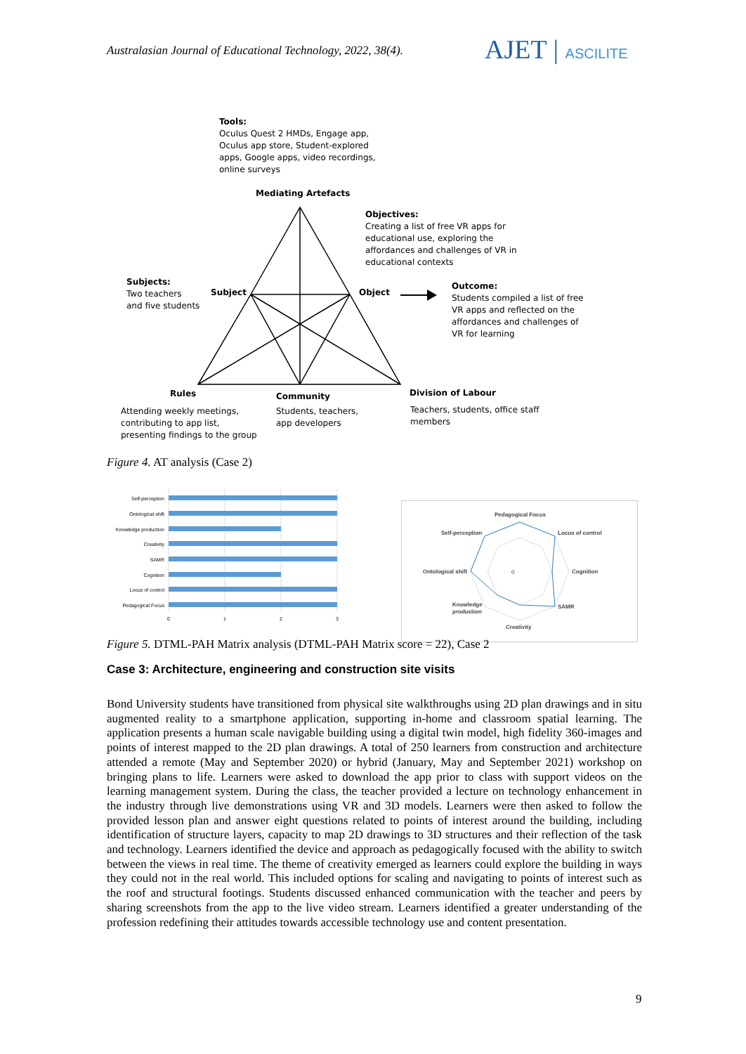Australasian Journal of Educational Technology, 2022, 38(4).
AJET | ASCILITE
Tools:
Oculus Quest 2 HMDs, Engage app,
Oculus app store, Student-explored
apps, Google apps, video recordings,
online surveys
Mediating Artefacts
Objectives:
Creating a list of free VR apps for
educational use, exploring the
affordances and challenges of VR in
educational contexts
Subjects:
Two teachers
and five students
Subject Object
Outcome:
Students compiled a list of free
VR apps and reflected on the
affordances and challenges of
VR for learning
Rules Community Division of Labour
Attending weekly meetings,
contributing to app list,
presenting findings to the group
Students, teachers,
app developers
Teachers, students, office staff
members
Figure 4. AT analysis (Case 2)
Self-perception
Ontological shift
Knowledge production
Creativity
SAMR
Cognition
Locus of control
Pedagogical Focus
0
1
2
3
Pedagogical Focus
Locus of control
Cognition
SAMR
Creativity
Knowledge
production
Ontological shift
Self-perception
0
Figure 5. DTML-PAH Matrix analysis (DTML-PAH Matrix score = 22), Case 2
Case 3: Architecture, engineering and construction site visits
Bond University students have transitioned from physical site walkthroughs using 2D plan drawings and in situ augmented reality to a smartphone application, supporting in-home and classroom spatial learning. The application presents a human scale navigable building using a digital twin model, high fidelity 360-images and points of interest mapped to the 2D plan drawings. A total of 250 learners from construction and architecture attended a remote (May and September 2020) or hybrid (January, May and September 2021) workshop on bringing plans to life. Learners were asked to download the app prior to class with support videos on the learning management system. During the class, the teacher provided a lecture on technology enhancement in the industry through live demonstrations using VR and 3D models. Learners were then asked to follow the provided lesson plan and answer eight questions related to points of interest around the building, including identification of structure layers, capacity to map 2D drawings to 3D structures and their reflection of the task and technology. Learners identified the device and approach as pedagogically focused with the ability to switch between the views in real time. The theme of creativity emerged as learners could explore the building in ways they could not in the real world. This included options for scaling and navigating to points of interest such as the roof and structural footings. Students discussed enhanced communication with the teacher and peers by sharing screenshots from the app to the live video stream. Learners identified a greater understanding of the profession redefining their attitudes towards accessible technology use and content presentation.
9